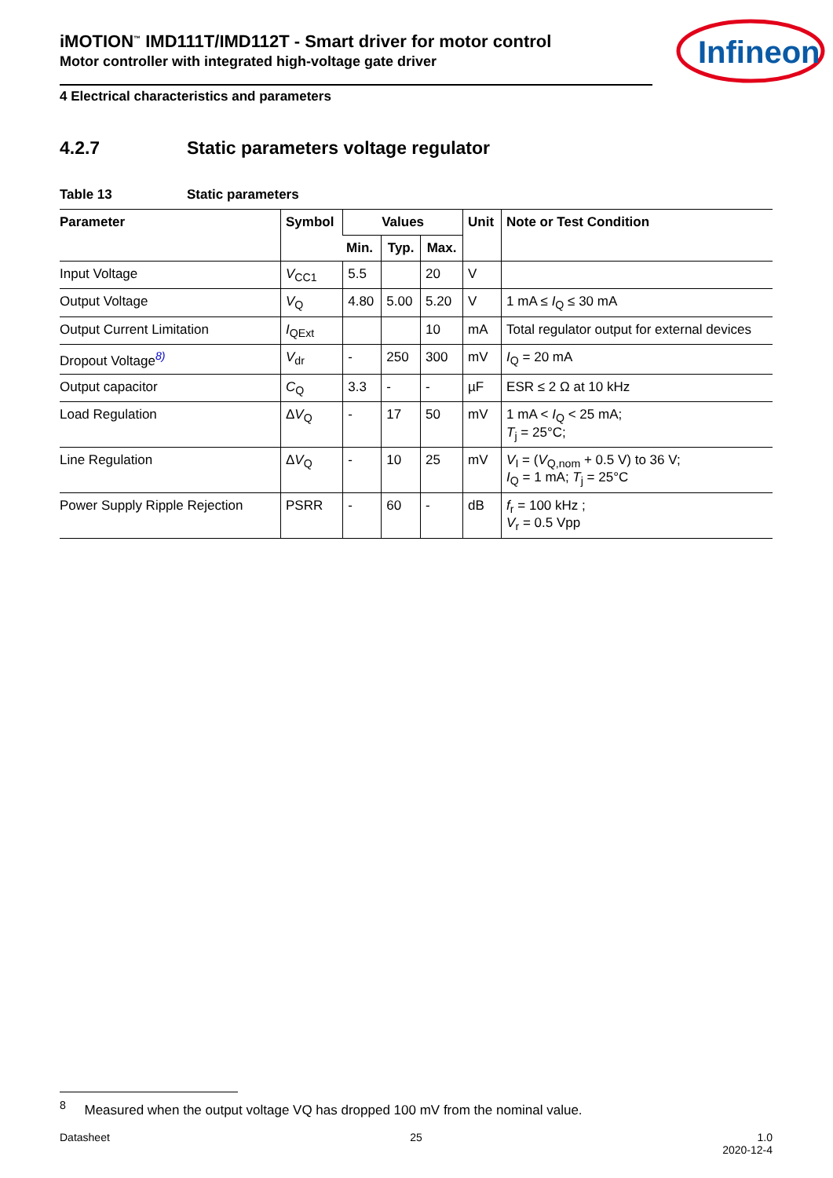Infineon
iMOTION<sup>™</sup> IMD111T/IMD112T - Smart driver for motor control
Motor controller with integrated high-voltage gate driver
4 Electrical characteristics and parameters
4.2.7 Static parameters voltage regulator
Table 13 Static parameters
| Parameter | Symbol | Values | | | Unit | Note or Test Condition |
| --- | --- | --- | --- | --- | --- | --- |
| | | Min. | Typ. | Max. | | |
| Input Voltage | V<sub>CC1</sub> | 5.5 | | 20 | V | |
| Output Voltage | V<sub>Q</sub> | 4.80 | 5.00 | 5.20 | V | 1 mA ≤ I<sub>Q</sub> ≤ 30 mA |
| Output Current Limitation | I<sub>QExt</sub> | | | 10 | mA | Total regulator output for external devices |
| Dropout Voltage<sup>8)</sup> | V<sub>dr</sub> | - | 250 | 300 | mV | I<sub>Q</sub> = 20 mA |
| Output capacitor | C<sub>Q</sub> | 3.3 | - | - | µF | ESR ≤ 2 Ω at 10 kHz |
| Load Regulation | Δ V<sub>Q</sub> | - | 17 | 50 | mV | 1 mA < I<sub>Q</sub> < 25 mA; T<sub>j</sub> = 25°C; |
| Line Regulation | Δ V<sub>Q</sub> | - | 10 | 25 | mV | V<sub>I</sub> = ( V<sub>Q,nom</sub> + 0.5 V) to 36 V; I<sub>Q</sub> = 1 mA; T<sub>j</sub> = 25°C |
| Power Supply Ripple Rejection | PSRR | - | 60 | - | dB | f<sub>r</sub> = 100 kHz ; V<sub>r</sub> = 0.5 Vpp |
<sup>8</sup> Measured when the output voltage VQ has dropped 100 mV from the nominal value.
Datasheet 25 1.0
2020-12-4